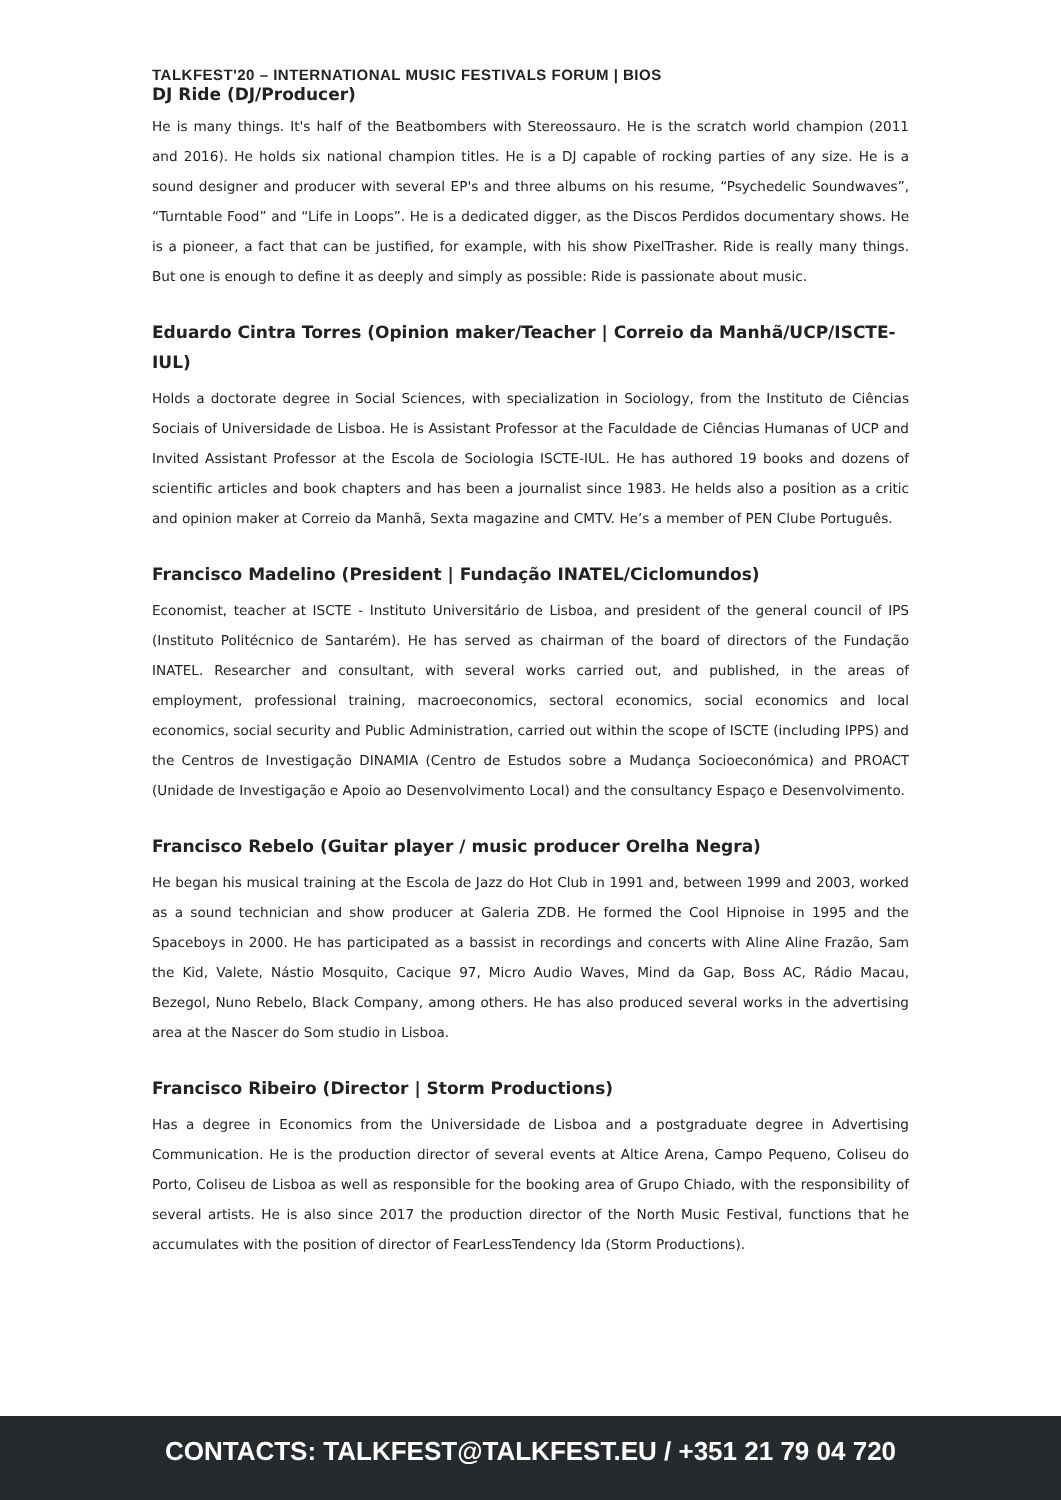TALKFEST'20 – INTERNATIONAL MUSIC FESTIVALS FORUM | BIOS
DJ Ride (DJ/Producer)
He is many things. It's half of the Beatbombers with Stereossauro. He is the scratch world champion (2011 and 2016). He holds six national champion titles. He is a DJ capable of rocking parties of any size. He is a sound designer and producer with several EP's and three albums on his resume, “Psychedelic Soundwaves”, “Turntable Food” and “Life in Loops”. He is a dedicated digger, as the Discos Perdidos documentary shows. He is a pioneer, a fact that can be justified, for example, with his show PixelTrasher. Ride is really many things. But one is enough to define it as deeply and simply as possible: Ride is passionate about music.
Eduardo Cintra Torres (Opinion maker/Teacher | Correio da Manhã/UCP/ISCTE-IUL)
Holds a doctorate degree in Social Sciences, with specialization in Sociology, from the Instituto de Ciências Sociais of Universidade de Lisboa. He is Assistant Professor at the Faculdade de Ciências Humanas of UCP and Invited Assistant Professor at the Escola de Sociologia ISCTE-IUL. He has authored 19 books and dozens of scientific articles and book chapters and has been a journalist since 1983. He helds also a position as a critic and opinion maker at Correio da Manhã, Sexta magazine and CMTV. He’s a member of PEN Clube Português.
Francisco Madelino (President | Fundação INATEL/Ciclomundos)
Economist, teacher at ISCTE - Instituto Universitário de Lisboa, and president of the general council of IPS (Instituto Politécnico de Santarém). He has served as chairman of the board of directors of the Fundação INATEL. Researcher and consultant, with several works carried out, and published, in the areas of employment, professional training, macroeconomics, sectoral economics, social economics and local economics, social security and Public Administration, carried out within the scope of ISCTE (including IPPS) and the Centros de Investigação DINAMIA (Centro de Estudos sobre a Mudança Socioeconómica) and PROACT (Unidade de Investigação e Apoio ao Desenvolvimento Local) and the consultancy Espaço e Desenvolvimento.
Francisco Rebelo (Guitar player / music producer Orelha Negra)
He began his musical training at the Escola de Jazz do Hot Club in 1991 and, between 1999 and 2003, worked as a sound technician and show producer at Galeria ZDB. He formed the Cool Hipnoise in 1995 and the Spaceboys in 2000. He has participated as a bassist in recordings and concerts with Aline Aline Frazão, Sam the Kid, Valete, Nástio Mosquito, Cacique 97, Micro Audio Waves, Mind da Gap, Boss AC, Rádio Macau, Bezegol, Nuno Rebelo, Black Company, among others. He has also produced several works in the advertising area at the Nascer do Som studio in Lisboa.
Francisco Ribeiro (Director | Storm Productions)
Has a degree in Economics from the Universidade de Lisboa and a postgraduate degree in Advertising Communication. He is the production director of several events at Altice Arena, Campo Pequeno, Coliseu do Porto, Coliseu de Lisboa as well as responsible for the booking area of Grupo Chiado, with the responsibility of several artists. He is also since 2017 the production director of the North Music Festival, functions that he accumulates with the position of director of FearLessTendency lda (Storm Productions).
CONTACTS: TALKFEST@TALKFEST.EU / +351 21 79 04 720